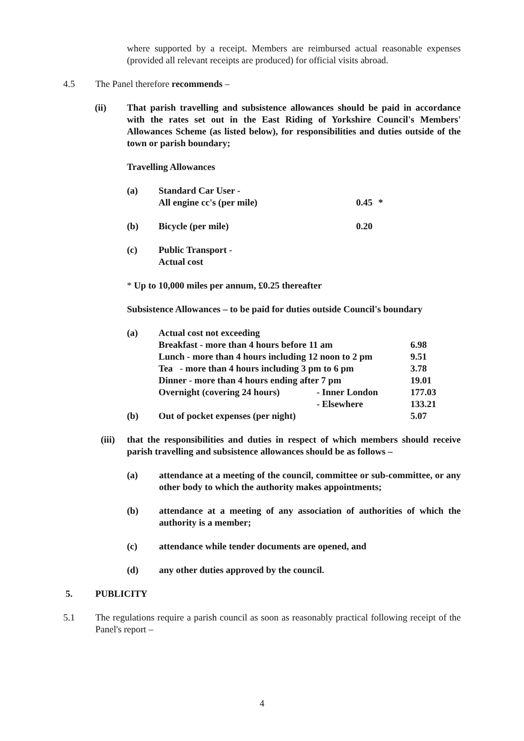where supported by a receipt. Members are reimbursed actual reasonable expenses (provided all relevant receipts are produced) for official visits abroad.
4.5 The Panel therefore recommends –
(ii) That parish travelling and subsistence allowances should be paid in accordance with the rates set out in the East Riding of Yorkshire Council's Members' Allowances Scheme (as listed below), for responsibilities and duties outside of the town or parish boundary;
Travelling Allowances
| (a) | Standard Car User - All engine cc's (per mile) | 0.45 | * |
| (b) | Bicycle (per mile) | 0.20 | |
| (c) | Public Transport - Actual cost | | |
* Up to 10,000 miles per annum, £0.25 thereafter
Subsistence Allowances – to be paid for duties outside Council's boundary
| (a) | Actual cost not exceeding | | |
| | Breakfast - more than 4 hours before 11 am | | 6.98 |
| | Lunch - more than 4 hours including 12 noon to 2 pm | | 9.51 |
| | Tea - more than 4 hours including 3 pm to 6 pm | | 3.78 |
| | Dinner - more than 4 hours ending after 7 pm | | 19.01 |
| | Overnight (covering 24 hours) | - Inner London | 177.03 |
| | | - Elsewhere | 133.21 |
| (b) | Out of pocket expenses (per night) | | 5.07 |
(iii)
that the responsibilities and duties in respect of which members should receive parish travelling and subsistence allowances should be as follows –
(a) attendance at a meeting of the council, committee or sub-committee, or any other body to which the authority makes appointments;
(b) attendance at a meeting of any association of authorities of which the authority is a member;
(c) attendance while tender documents are opened, and
(d) any other duties approved by the council.
5. PUBLICITY
5.1 The regulations require a parish council as soon as reasonably practical following receipt of the Panel's report –
4